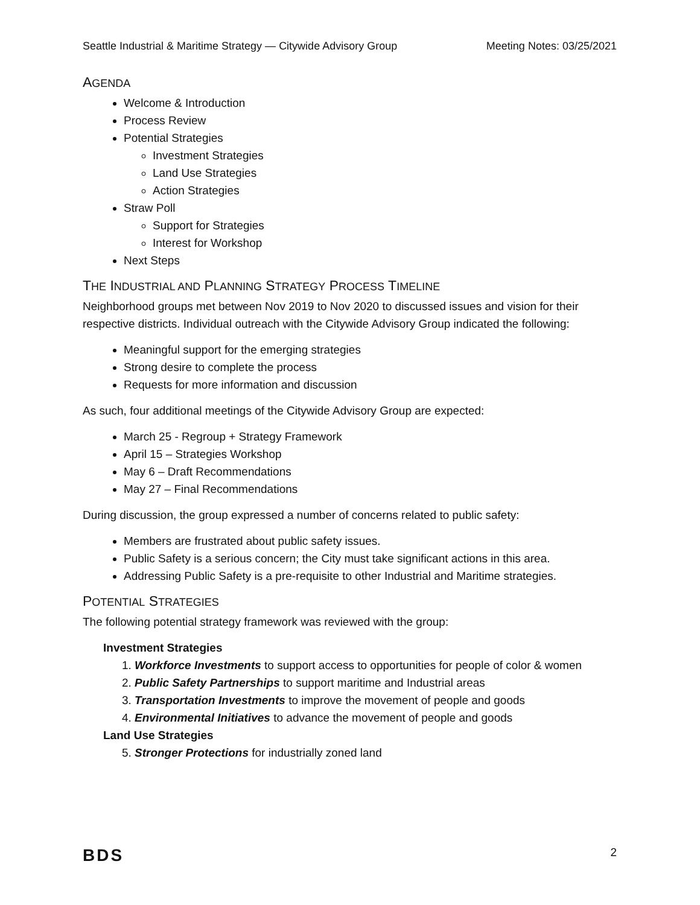Seattle Industrial & Maritime Strategy — Citywide Advisory Group Meeting Notes: 03/25/2021
AGENDA
Welcome & Introduction
Process Review
Potential Strategies
Investment Strategies
Land Use Strategies
Action Strategies
Straw Poll
Support for Strategies
Interest for Workshop
Next Steps
THE INDUSTRIAL AND PLANNING STRATEGY PROCESS TIMELINE
Neighborhood groups met between Nov 2019 to Nov 2020 to discussed issues and vision for their respective districts. Individual outreach with the Citywide Advisory Group indicated the following:
Meaningful support for the emerging strategies
Strong desire to complete the process
Requests for more information and discussion
As such, four additional meetings of the Citywide Advisory Group are expected:
March 25 - Regroup + Strategy Framework
April 15 – Strategies Workshop
May 6 – Draft Recommendations
May 27 – Final Recommendations
During discussion, the group expressed a number of concerns related to public safety:
Members are frustrated about public safety issues.
Public Safety is a serious concern; the City must take significant actions in this area.
Addressing Public Safety is a pre-requisite to other Industrial and Maritime strategies.
POTENTIAL STRATEGIES
The following potential strategy framework was reviewed with the group:
Investment Strategies
1. Workforce Investments to support access to opportunities for people of color & women
2. Public Safety Partnerships to support maritime and Industrial areas
3. Transportation Investments to improve the movement of people and goods
4. Environmental Initiatives to advance the movement of people and goods
Land Use Strategies
5. Stronger Protections for industrially zoned land
BDS 2